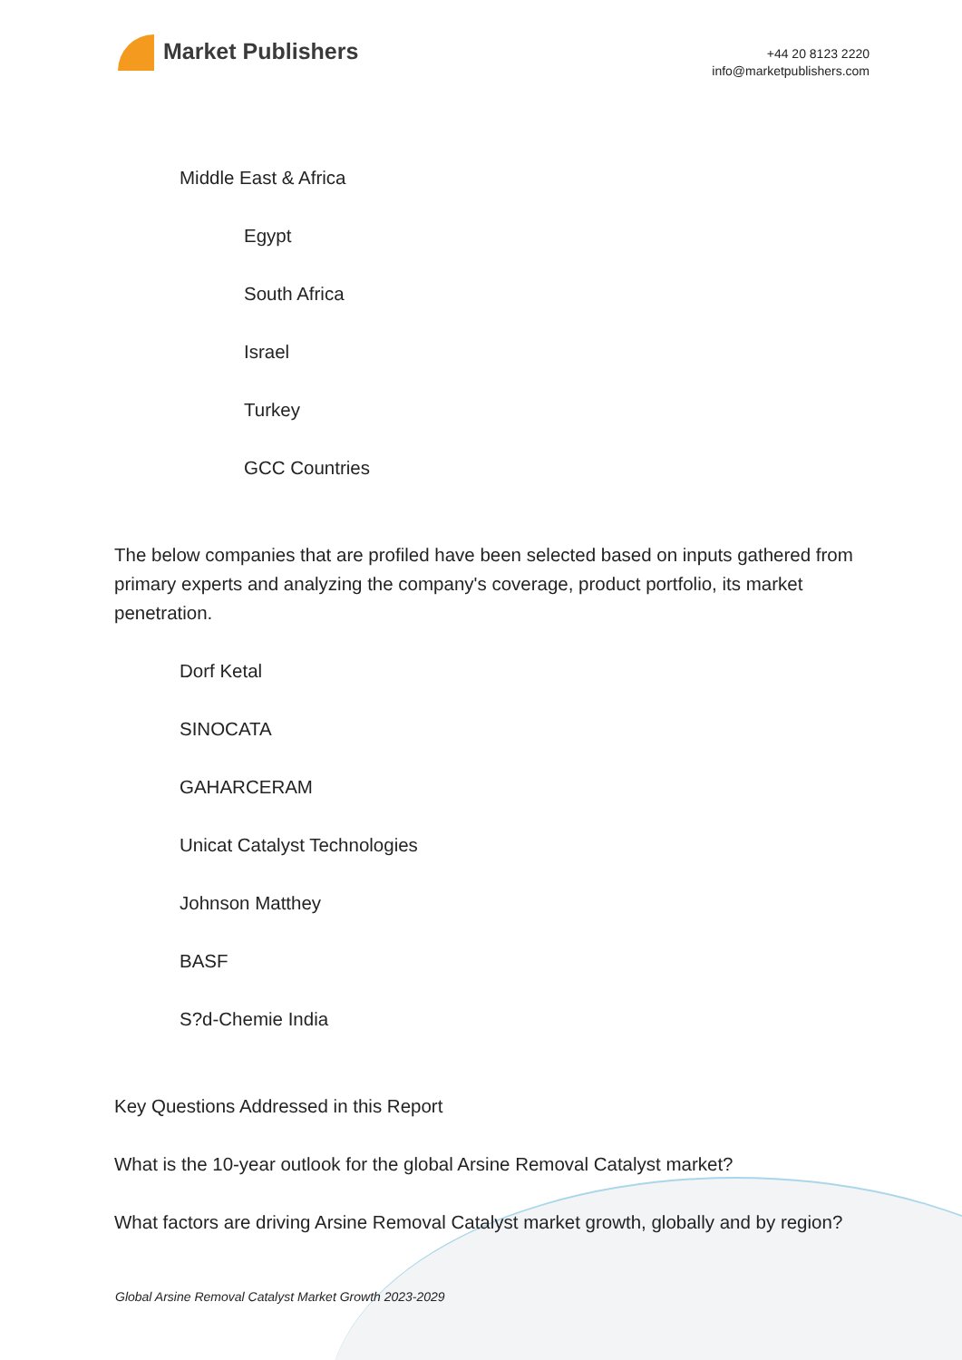Market Publishers
+44 20 8123 2220
info@marketpublishers.com
Middle East & Africa
Egypt
South Africa
Israel
Turkey
GCC Countries
The below companies that are profiled have been selected based on inputs gathered from primary experts and analyzing the company's coverage, product portfolio, its market penetration.
Dorf Ketal
SINOCATA
GAHARCERAM
Unicat Catalyst Technologies
Johnson Matthey
BASF
S?d-Chemie India
Key Questions Addressed in this Report
What is the 10-year outlook for the global Arsine Removal Catalyst market?
What factors are driving Arsine Removal Catalyst market growth, globally and by region?
Global Arsine Removal Catalyst Market Growth 2023-2029